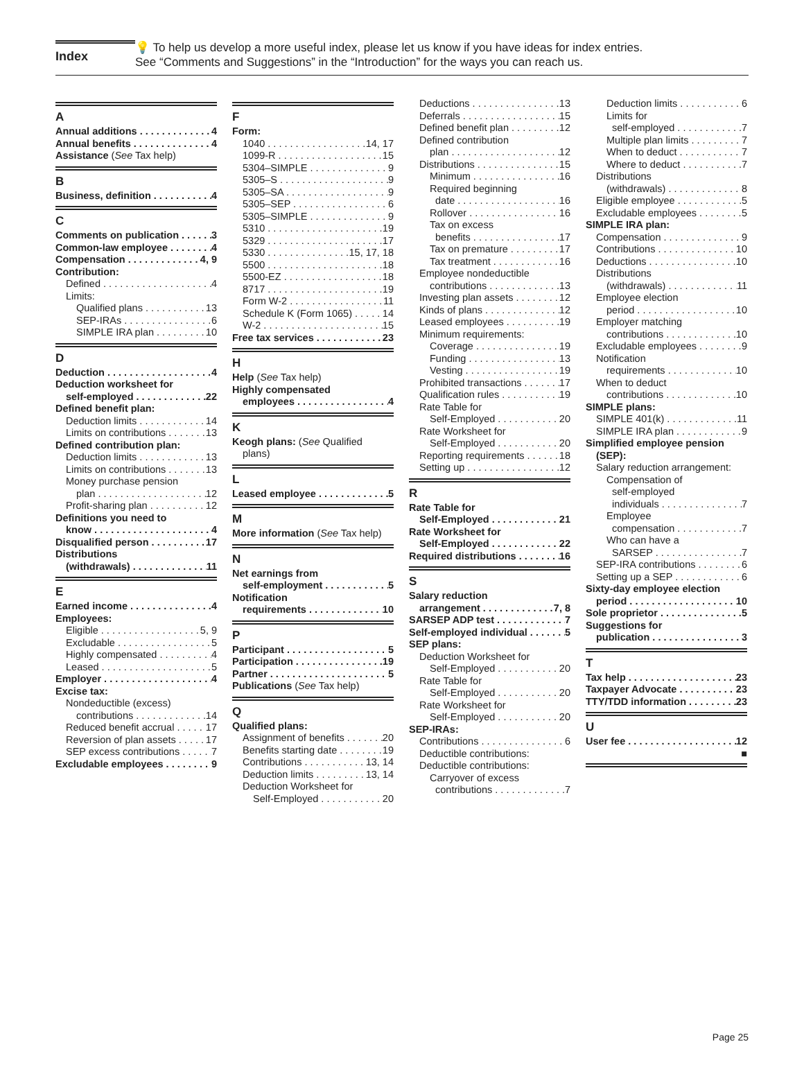Index
💡 To help us develop a more useful index, please let us know if you have ideas for index entries.
See “Comments and Suggestions” in the “Introduction” for the ways you can reach us.
A
Annual additions 4
Annual benefits 4
Assistance (See Tax help)
B
Business, definition 4
C
Comments on publication 3
Common-law employee 4
Compensation 4, 9
Contribution:
Defined 4
Limits:
Qualified plans 13
SEP-IRAs 6
SIMPLE IRA plan 10
D
Deduction 4
Deduction worksheet for
self-employed 22
Defined benefit plan:
Deduction limits 14
Limits on contributions 13
Defined contribution plan:
Deduction limits 13
Limits on contributions 13
Money purchase pension
plan 12
Profit-sharing plan 12
Definitions you need to
know 4
Disqualified person 17
Distributions
(withdrawals) 11
E
Earned income 4
Employees:
Eligible 5, 9
Excludable 5
Highly compensated 4
Leased 5
Employer 4
Excise tax:
Nondeductible (excess)
contributions 14
Reduced benefit accrual 17
Reversion of plan assets 17
SEP excess contributions 7
Excludable employees 9
F
Form:
1040 14, 17
1099-R 15
5304–SIMPLE 9
5305–S 9
5305–SA 9
5305–SEP 6
5305–SIMPLE 9
5310 19
5329 17
5330 15, 17, 18
5500 18
5500-EZ 18
8717 19
Form W-2 11
Schedule K (Form 1065) 14
W-2 15
Free tax services 23
H
Help (See Tax help)
Highly compensated
employees 4
K
Keogh plans: (See Qualified
plans)
L
Leased employee 5
M
More information (See Tax help)
N
Net earnings from
self-employment 5
Notification
requirements 10
P
Participant 5
Participation 19
Partner 5
Publications (See Tax help)
Q
Qualified plans:
Assignment of benefits 20
Benefits starting date 19
Contributions 13, 14
Deduction limits 13, 14
Deduction Worksheet for
Self-Employed 20
Deductions 13
Deferrals 15
Defined benefit plan 12
Defined contribution
plan 12
Distributions 15
Minimum 16
Required beginning
date 16
Rollover 16
Tax on excess
benefits 17
Tax on premature 17
Tax treatment 16
Employee nondeductible
contributions 13
Investing plan assets 12
Kinds of plans 12
Leased employees 19
Minimum requirements:
Coverage 19
Funding 13
Vesting 19
Prohibited transactions 17
Qualification rules 19
Rate Table for
Self-Employed 20
Rate Worksheet for
Self-Employed 20
Reporting requirements 18
Setting up 12
R
Rate Table for
Self-Employed 21
Rate Worksheet for
Self-Employed 22
Required distributions 16
S
Salary reduction
arrangement 7, 8
SARSEP ADP test 7
Self-employed individual 5
SEP plans:
Deduction Worksheet for
Self-Employed 20
Rate Table for
Self-Employed 20
Rate Worksheet for
Self-Employed 20
SEP-IRAs:
Contributions 6
Deductible contributions:
Deductible contributions:
Carryover of excess
contributions 7
Deduction limits 6
Limits for
self-employed 7
Multiple plan limits 7
When to deduct 7
Where to deduct 7
Distributions
(withdrawals) 8
Eligible employee 5
Excludable employees 5
SIMPLE IRA plan:
Compensation 9
Contributions 10
Deductions 10
Distributions
(withdrawals) 11
Employee election
period 10
Employer matching
contributions 10
Excludable employees 9
Notification
requirements 10
When to deduct
contributions 10
SIMPLE plans:
SIMPLE 401(k) 11
SIMPLE IRA plan 9
Simplified employee pension
(SEP):
Salary reduction arrangement:
Compensation of
self-employed
individuals 7
Employee
compensation 7
Who can have a
SARSEP 7
SEP-IRA contributions 6
Setting up a SEP 6
Sixty-day employee election
period 10
Sole proprietor 5
Suggestions for
publication 3
T
Tax help 23
Taxpayer Advocate 23
TTY/TDD information 23
U
User fee 12
■
Page 25